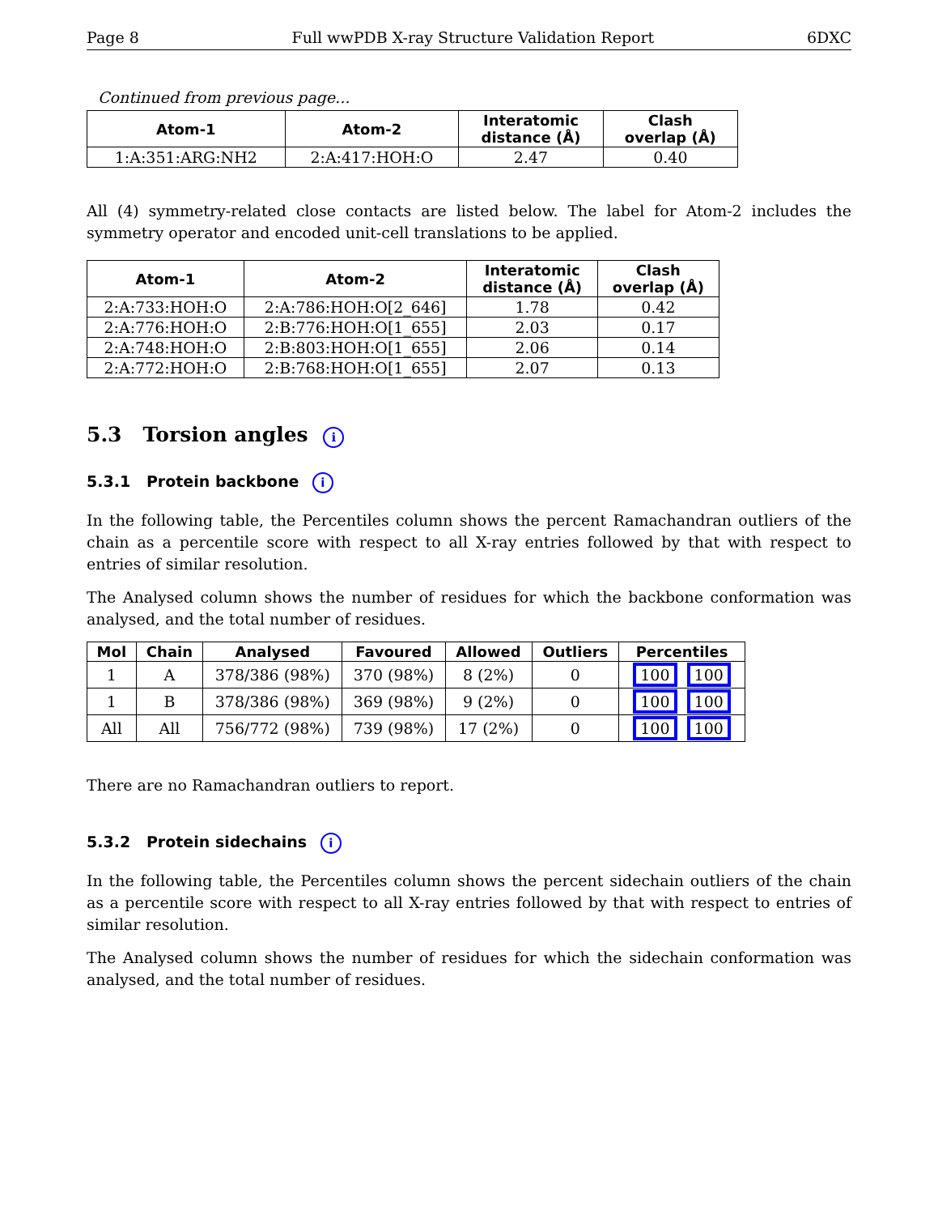Page 8 Full wwPDB X-ray Structure Validation Report 6DXC
Continued from previous page...
| Atom-1 | Atom-2 | Interatomic distance (Å) | Clash overlap (Å) |
| --- | --- | --- | --- |
| 1:A:351:ARG:NH2 | 2:A:417:HOH:O | 2.47 | 0.40 |
All (4) symmetry-related close contacts are listed below. The label for Atom-2 includes the symmetry operator and encoded unit-cell translations to be applied.
| Atom-1 | Atom-2 | Interatomic distance (Å) | Clash overlap (Å) |
| --- | --- | --- | --- |
| 2:A:733:HOH:O | 2:A:786:HOH:O[2_646] | 1.78 | 0.42 |
| 2:A:776:HOH:O | 2:B:776:HOH:O[1_655] | 2.03 | 0.17 |
| 2:A:748:HOH:O | 2:B:803:HOH:O[1_655] | 2.06 | 0.14 |
| 2:A:772:HOH:O | 2:B:768:HOH:O[1_655] | 2.07 | 0.13 |
5.3 Torsion angles i
5.3.1 Protein backbone i
In the following table, the Percentiles column shows the percent Ramachandran outliers of the chain as a percentile score with respect to all X-ray entries followed by that with respect to entries of similar resolution.
The Analysed column shows the number of residues for which the backbone conformation was analysed, and the total number of residues.
| Mol | Chain | Analysed | Favoured | Allowed | Outliers | Percentiles |
| --- | --- | --- | --- | --- | --- | --- |
| 1 | A | 378/386 (98%) | 370 (98%) | 8 (2%) | 0 | 100 100 |
| 1 | B | 378/386 (98%) | 369 (98%) | 9 (2%) | 0 | 100 100 |
| All | All | 756/772 (98%) | 739 (98%) | 17 (2%) | 0 | 100 100 |
There are no Ramachandran outliers to report.
5.3.2 Protein sidechains i
In the following table, the Percentiles column shows the percent sidechain outliers of the chain as a percentile score with respect to all X-ray entries followed by that with respect to entries of similar resolution.
The Analysed column shows the number of residues for which the sidechain conformation was analysed, and the total number of residues.